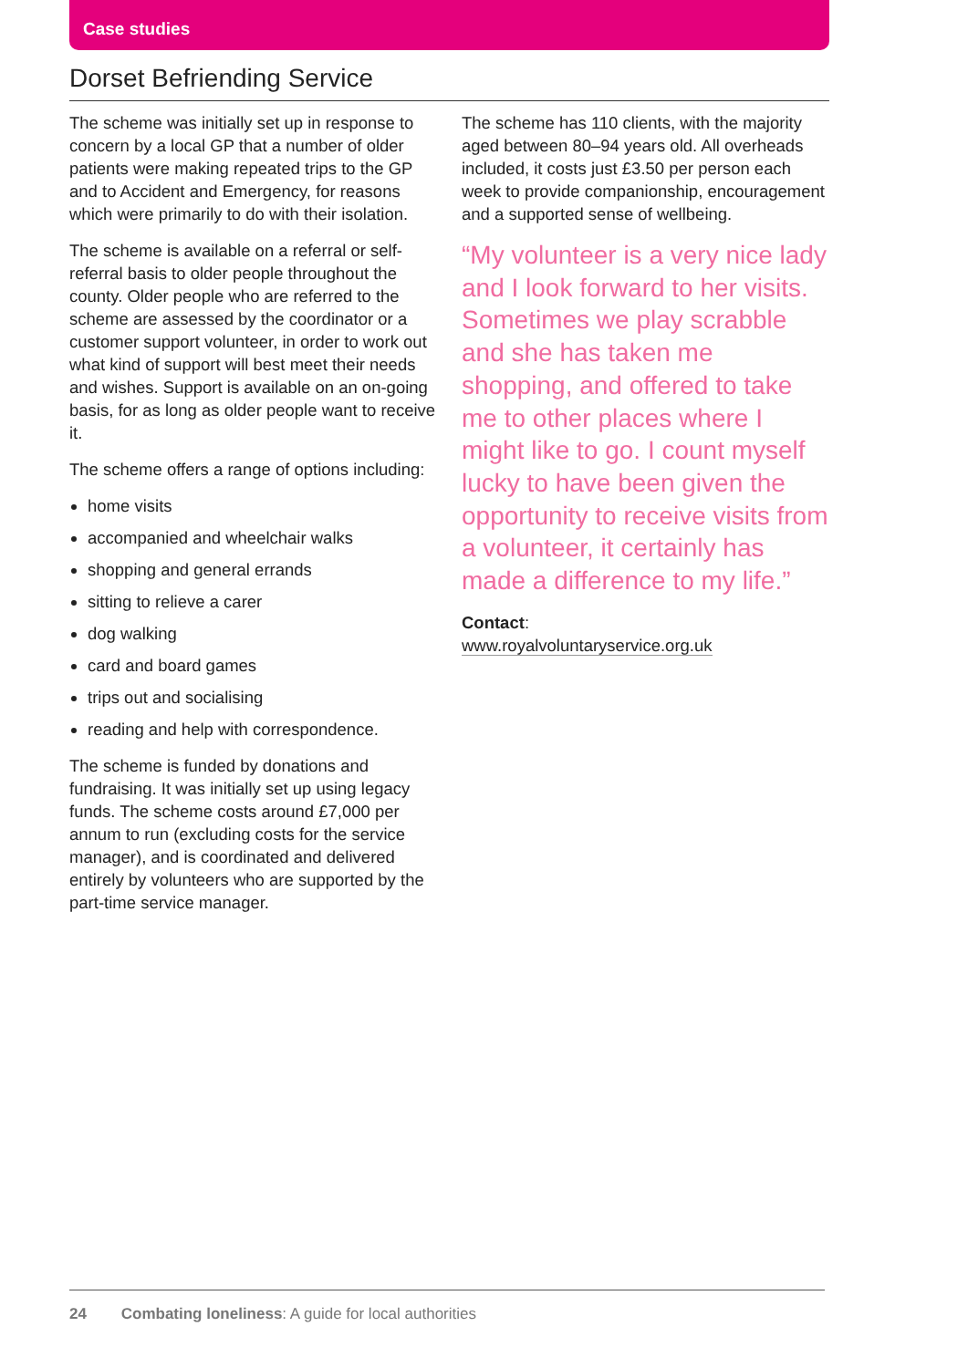Case studies
Dorset Befriending Service
The scheme was initially set up in response to concern by a local GP that a number of older patients were making repeated trips to the GP and to Accident and Emergency, for reasons which were primarily to do with their isolation.
The scheme is available on a referral or self-referral basis to older people throughout the county. Older people who are referred to the scheme are assessed by the coordinator or a customer support volunteer, in order to work out what kind of support will best meet their needs and wishes. Support is available on an on-going basis, for as long as older people want to receive it.
The scheme offers a range of options including:
home visits
accompanied and wheelchair walks
shopping and general errands
sitting to relieve a carer
dog walking
card and board games
trips out and socialising
reading and help with correspondence.
The scheme is funded by donations and fundraising. It was initially set up using legacy funds. The scheme costs around £7,000 per annum to run (excluding costs for the service manager), and is coordinated and delivered entirely by volunteers who are supported by the part-time service manager.
The scheme has 110 clients, with the majority aged between 80–94 years old. All overheads included, it costs just £3.50 per person each week to provide companionship, encouragement and a supported sense of wellbeing.
“My volunteer is a very nice lady and I look forward to her visits. Sometimes we play scrabble and she has taken me shopping, and offered to take me to other places where I might like to go. I count myself lucky to have been given the opportunity to receive visits from a volunteer, it certainly has made a difference to my life.”
Contact:
www.royalvoluntaryservice.org.uk
24 Combating loneliness: A guide for local authorities